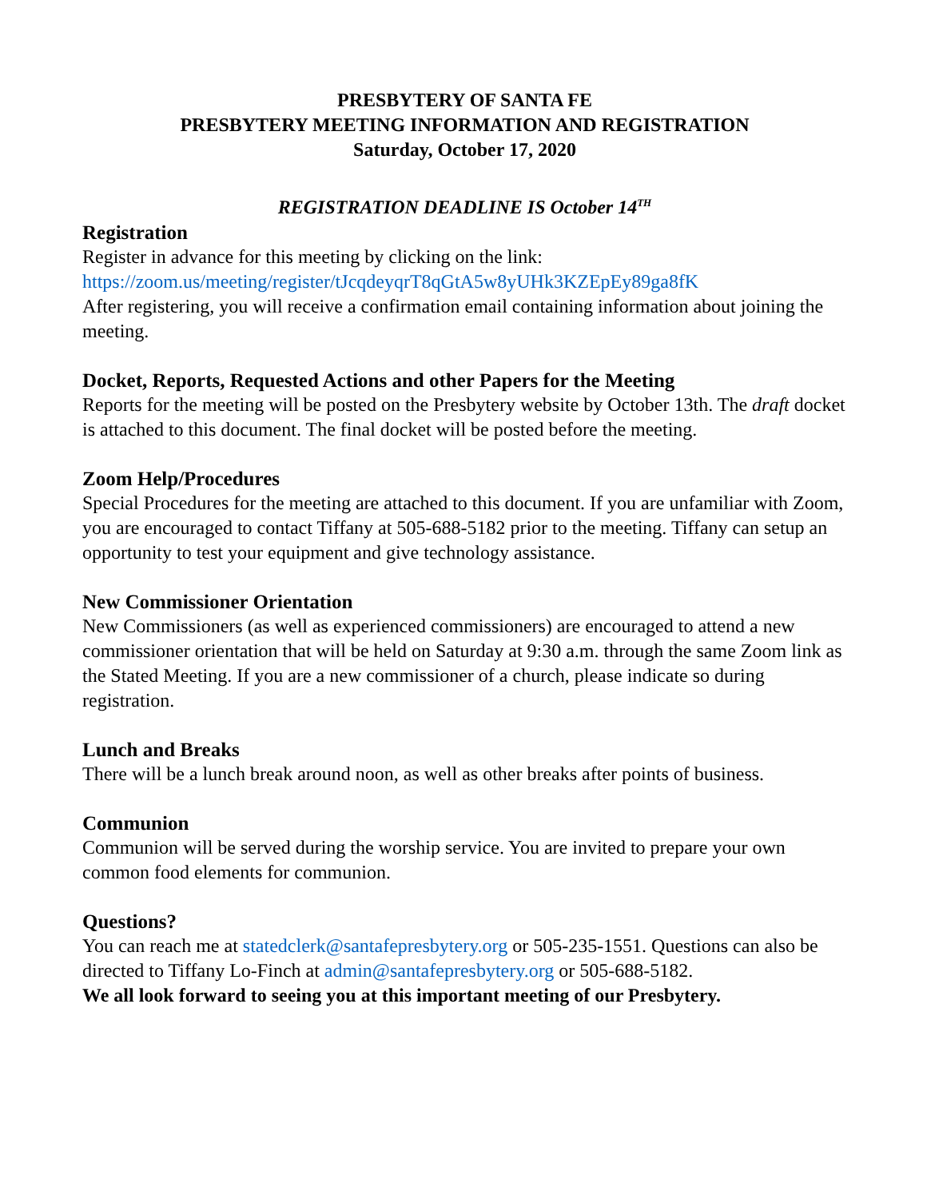PRESBYTERY OF SANTA FE
PRESBYTERY MEETING INFORMATION AND REGISTRATION
Saturday, October 17, 2020
REGISTRATION DEADLINE IS October 14<sup>TH</sup>
Registration
Register in advance for this meeting by clicking on the link:
https://zoom.us/meeting/register/tJcqdeyqrT8qGtA5w8yUHk3KZEpEy89ga8fK
After registering, you will receive a confirmation email containing information about joining the meeting.
Docket, Reports, Requested Actions and other Papers for the Meeting
Reports for the meeting will be posted on the Presbytery website by October 13th. The draft docket is attached to this document. The final docket will be posted before the meeting.
Zoom Help/Procedures
Special Procedures for the meeting are attached to this document. If you are unfamiliar with Zoom, you are encouraged to contact Tiffany at 505-688-5182 prior to the meeting. Tiffany can setup an opportunity to test your equipment and give technology assistance.
New Commissioner Orientation
New Commissioners (as well as experienced commissioners) are encouraged to attend a new commissioner orientation that will be held on Saturday at 9:30 a.m. through the same Zoom link as the Stated Meeting. If you are a new commissioner of a church, please indicate so during registration.
Lunch and Breaks
There will be a lunch break around noon, as well as other breaks after points of business.
Communion
Communion will be served during the worship service. You are invited to prepare your own common food elements for communion.
Questions?
You can reach me at statedclerk@santafepresbytery.org or 505-235-1551. Questions can also be directed to Tiffany Lo-Finch at admin@santafepresbytery.org or 505-688-5182.
We all look forward to seeing you at this important meeting of our Presbytery.